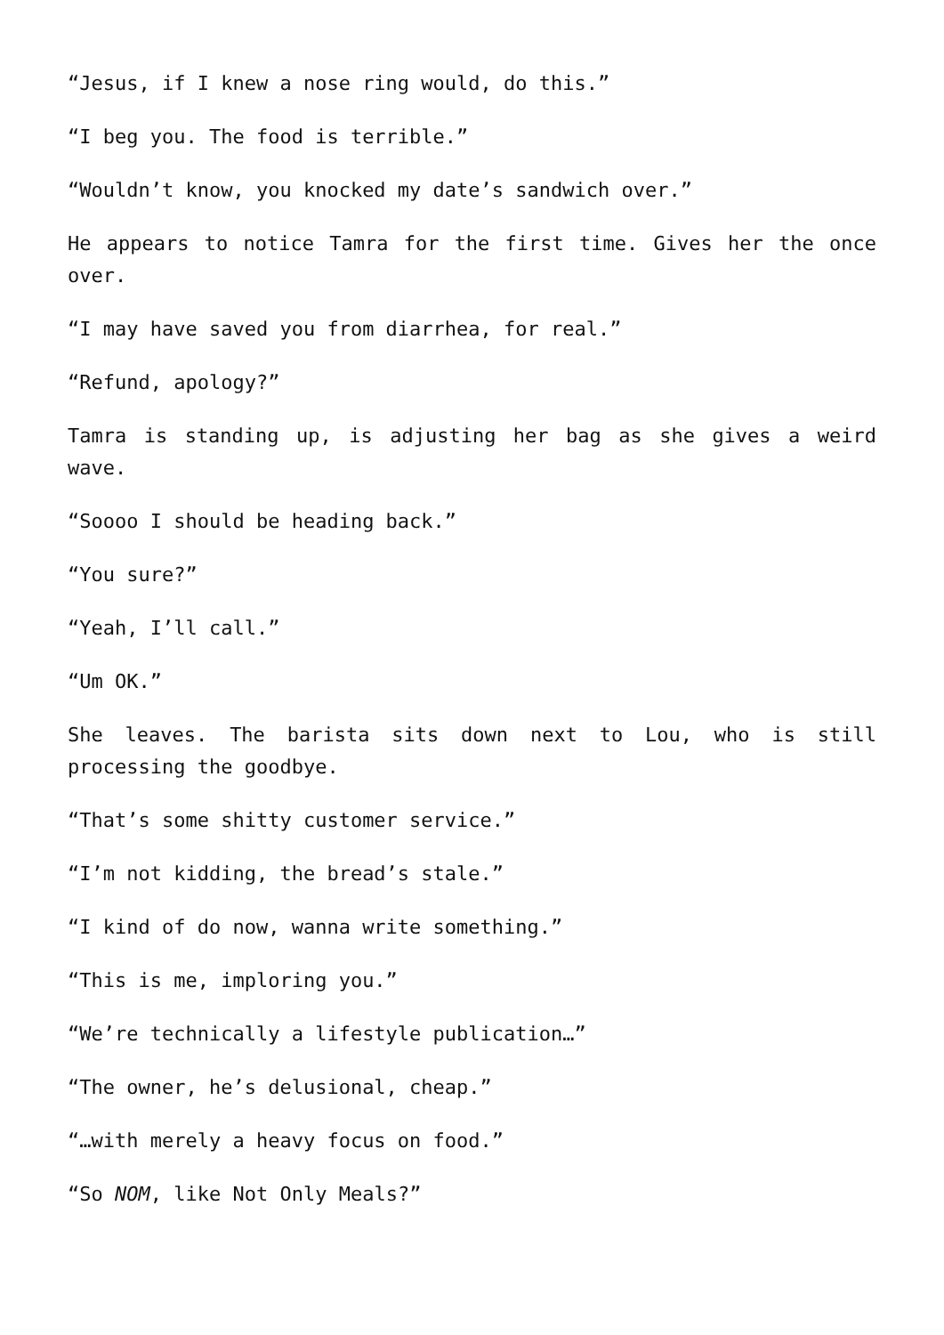“Jesus, if I knew a nose ring would, do this.”
“I beg you. The food is terrible.”
“Wouldn’t know, you knocked my date’s sandwich over.”
He appears to notice Tamra for the first time. Gives her the once over.
“I may have saved you from diarrhea, for real.”
“Refund, apology?”
Tamra is standing up, is adjusting her bag as she gives a weird wave.
“Soooo I should be heading back.”
“You sure?”
“Yeah, I’ll call.”
“Um OK.”
She leaves. The barista sits down next to Lou, who is still processing the goodbye.
“That’s some shitty customer service.”
“I’m not kidding, the bread’s stale.”
“I kind of do now, wanna write something.”
“This is me, imploring you.”
“We’re technically a lifestyle publication…”
“The owner, he’s delusional, cheap.”
“…with merely a heavy focus on food.”
“So NOM, like Not Only Meals?”